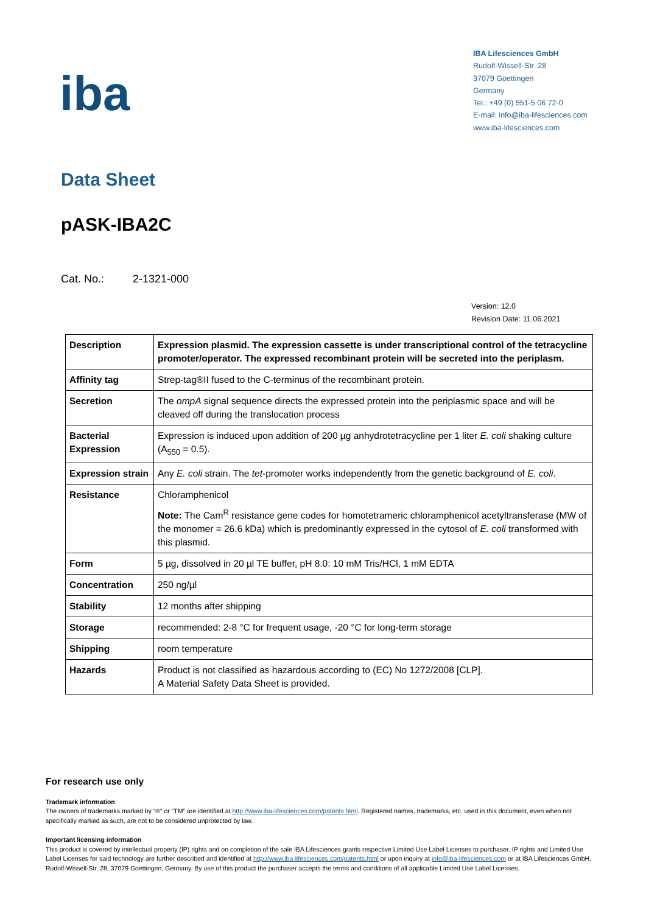iba
IBA Lifesciences GmbH
Rudolf-Wissell-Str. 28
37079 Goettingen
Germany
Tel.: +49 (0) 551-5 06 72-0
E-mail: info@iba-lifesciences.com
www.iba-lifesciences.com
Data Sheet
pASK-IBA2C
Cat. No.: 2-1321-000
Version: 12.0
Revision Date: 11.06.2021
| Description | Expression plasmid. The expression cassette is under transcriptional control of the tetracycline promoter/operator. The expressed recombinant protein will be secreted into the periplasm. |
| Affinity tag | Strep-tag®II fused to the C-terminus of the recombinant protein. |
| Secretion | The ompA signal sequence directs the expressed protein into the periplasmic space and will be cleaved off during the translocation process |
| Bacterial Expression | Expression is induced upon addition of 200 µg anhydrotetracycline per 1 liter E. coli shaking culture (A<sub>550</sub> = 0.5). |
| Expression strain | Any E. coli strain. The tet -promoter works independently from the genetic background of E. coli . |
| Resistance | Chloramphenicol Note: The Cam<sup>R</sup> resistance gene codes for homotetrameric chloramphenicol acetyltransferase (MW of the monomer = 26.6 kDa) which is predominantly expressed in the cytosol of E. coli transformed with this plasmid. |
| Form | 5 µg, dissolved in 20 µl TE buffer, pH 8.0: 10 mM Tris/HCl, 1 mM EDTA |
| Concentration | 250 ng/µl |
| Stability | 12 months after shipping |
| Storage | recommended: 2-8 °C for frequent usage, -20 °C for long-term storage |
| Shipping | room temperature |
| Hazards | Product is not classified as hazardous according to (EC) No 1272/2008 [CLP]. A Material Safety Data Sheet is provided. |
For research use only
Trademark information
The owners of trademarks marked by “®” or “TM” are identified at http://www.iba-lifesciences.com/patents.html. Registered names, trademarks, etc. used in this document, even when not specifically marked as such, are not to be considered unprotected by law.
Important licensing information
This product is covered by intellectual property (IP) rights and on completion of the sale IBA Lifesciences grants respective Limited Use Label Licenses to purchaser. IP rights and Limited Use Label Licenses for said technology are further described and identified at http://www.iba-lifesciences.com/patents.html or upon inquiry at info@iba-lifesciences.com or at IBA Lifesciences GmbH, Rudolf-Wissell-Str. 28, 37079 Goettingen, Germany. By use of this product the purchaser accepts the terms and conditions of all applicable Limited Use Label Licenses.